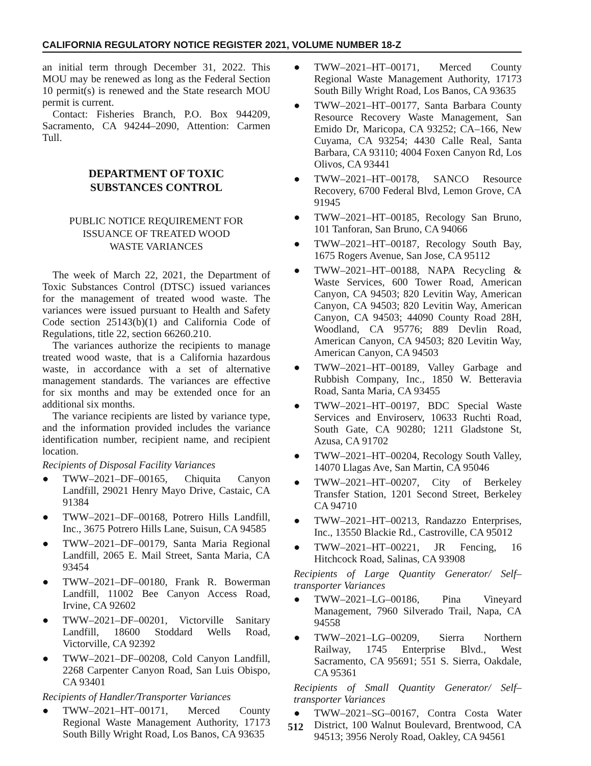CALIFORNIA REGULATORY NOTICE REGISTER 2021, VOLUME NUMBER 18-Z
an initial term through December 31, 2022. This MOU may be renewed as long as the Federal Section 10 permit(s) is renewed and the State research MOU permit is current.
Contact: Fisheries Branch, P.O. Box 944209, Sacramento, CA 94244–2090, Attention: Carmen Tull.
DEPARTMENT OF TOXIC
SUBSTANCES CONTROL
PUBLIC NOTICE REQUIREMENT FOR
ISSUANCE OF TREATED WOOD
WASTE VARIANCES
The week of March 22, 2021, the Department of Toxic Substances Control (DTSC) issued variances for the management of treated wood waste. The variances were issued pursuant to Health and Safety Code section 25143(b)(1) and California Code of Regulations, title 22, section 66260.210.
The variances authorize the recipients to manage treated wood waste, that is a California hazardous waste, in accordance with a set of alternative management standards. The variances are effective for six months and may be extended once for an additional six months.
The variance recipients are listed by variance type, and the information provided includes the variance identification number, recipient name, and recipient location.
Recipients of Disposal Facility Variances
● TWW–2021–DF–00165, Chiquita Canyon Landfill, 29021 Henry Mayo Drive, Castaic, CA 91384
● TWW–2021–DF–00168, Potrero Hills Landfill, Inc., 3675 Potrero Hills Lane, Suisun, CA 94585
● TWW–2021–DF–00179, Santa Maria Regional Landfill, 2065 E. Mail Street, Santa Maria, CA 93454
● TWW–2021–DF–00180, Frank R. Bowerman Landfill, 11002 Bee Canyon Access Road, Irvine, CA 92602
● TWW–2021–DF–00201, Victorville Sanitary Landfill, 18600 Stoddard Wells Road, Victorville, CA 92392
● TWW–2021–DF–00208, Cold Canyon Landfill, 2268 Carpenter Canyon Road, San Luis Obispo, CA 93401
Recipients of Handler/Transporter Variances
● TWW–2021–HT–00171, Merced County Regional Waste Management Authority, 17173 South Billy Wright Road, Los Banos, CA 93635
● TWW–2021–HT–00171, Merced County Regional Waste Management Authority, 17173 South Billy Wright Road, Los Banos, CA 93635
● TWW–2021–HT–00177, Santa Barbara County Resource Recovery Waste Management, San Emido Dr, Maricopa, CA 93252; CA–166, New Cuyama, CA 93254; 4430 Calle Real, Santa Barbara, CA 93110; 4004 Foxen Canyon Rd, Los Olivos, CA 93441
● TWW–2021–HT–00178, SANCO Resource Recovery, 6700 Federal Blvd, Lemon Grove, CA 91945
● TWW–2021–HT–00185, Recology San Bruno, 101 Tanforan, San Bruno, CA 94066
● TWW–2021–HT–00187, Recology South Bay, 1675 Rogers Avenue, San Jose, CA 95112
● TWW–2021–HT–00188, NAPA Recycling & Waste Services, 600 Tower Road, American Canyon, CA 94503; 820 Levitin Way, American Canyon, CA 94503; 820 Levitin Way, American Canyon, CA 94503; 44090 County Road 28H, Woodland, CA 95776; 889 Devlin Road, American Canyon, CA 94503; 820 Levitin Way, American Canyon, CA 94503
● TWW–2021–HT–00189, Valley Garbage and Rubbish Company, Inc., 1850 W. Betteravia Road, Santa Maria, CA 93455
● TWW–2021–HT–00197, BDC Special Waste Services and Enviroserv, 10633 Ruchti Road, South Gate, CA 90280; 1211 Gladstone St, Azusa, CA 91702
● TWW–2021–HT–00204, Recology South Valley, 14070 Llagas Ave, San Martin, CA 95046
● TWW–2021–HT–00207, City of Berkeley Transfer Station, 1201 Second Street, Berkeley CA 94710
● TWW–2021–HT–00213, Randazzo Enterprises, Inc., 13550 Blackie Rd., Castroville, CA 95012
● TWW–2021–HT–00221, JR Fencing, 16 Hitchcock Road, Salinas, CA 93908
Recipients of Large Quantity Generator/ Self–transporter Variances
● TWW–2021–LG–00186, Pina Vineyard Management, 7960 Silverado Trail, Napa, CA 94558
● TWW–2021–LG–00209, Sierra Northern Railway, 1745 Enterprise Blvd., West Sacramento, CA 95691; 551 S. Sierra, Oakdale, CA 95361
Recipients of Small Quantity Generator/ Self–transporter Variances
● TWW–2021–SG–00167, Contra Costa Water District, 100 Walnut Boulevard, Brentwood, CA 94513; 3956 Neroly Road, Oakley, CA 94561
512